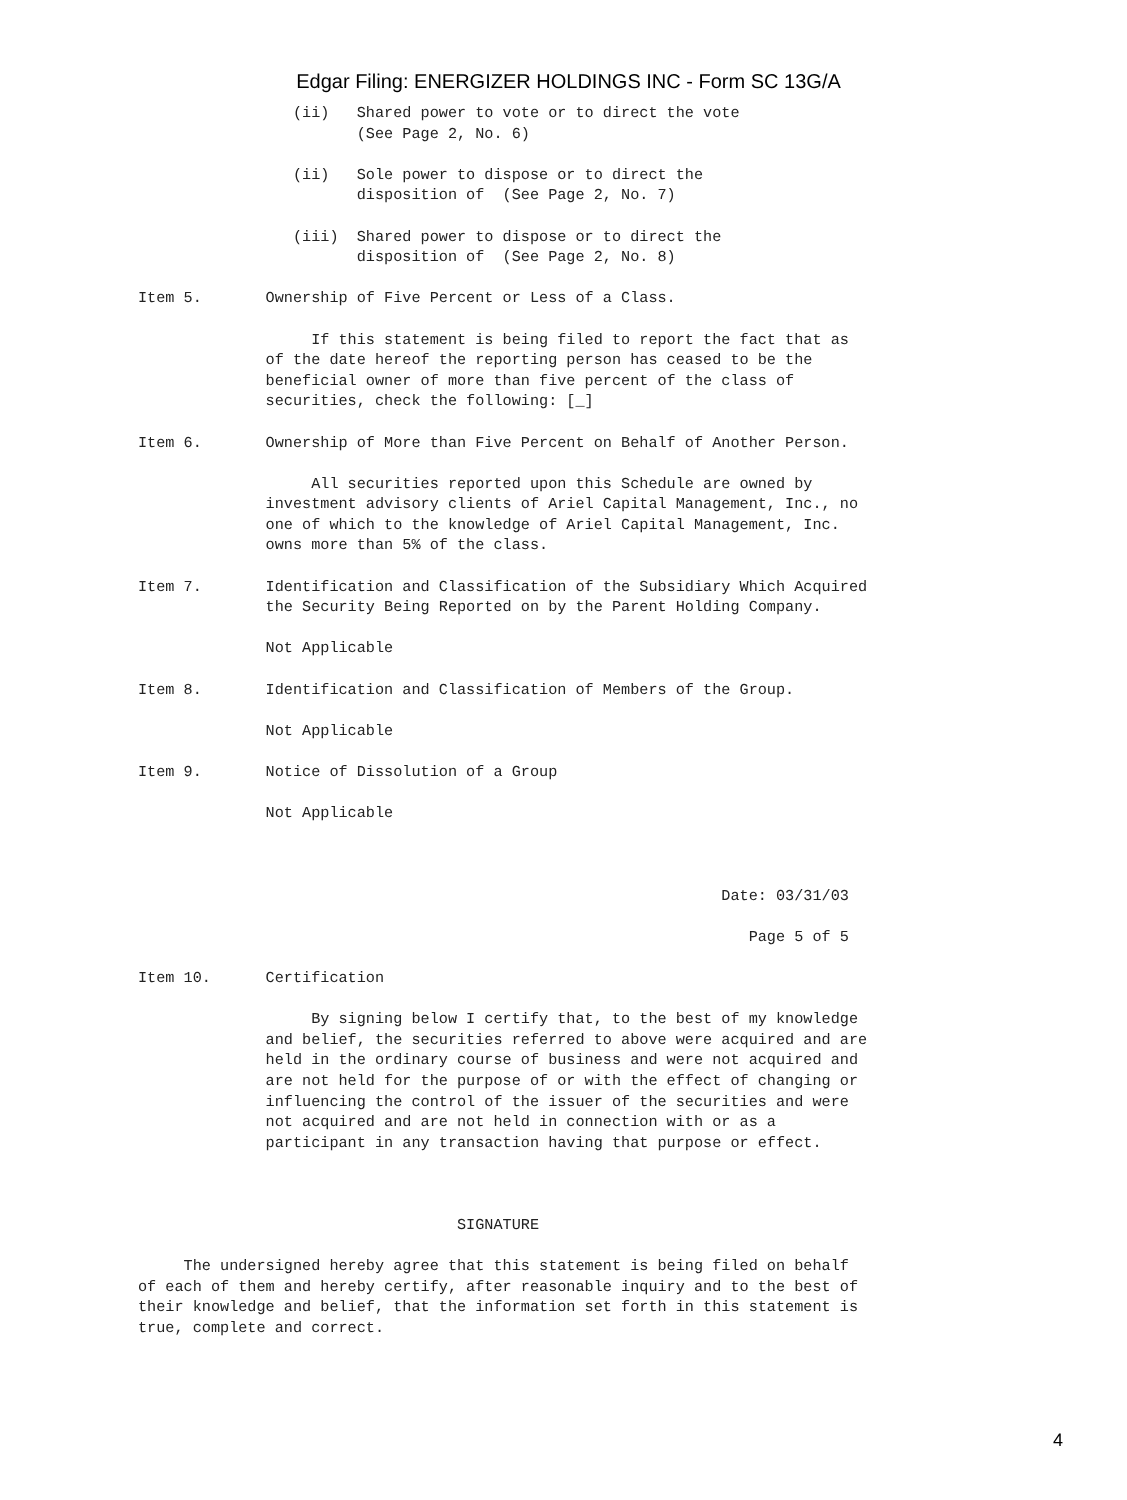Edgar Filing: ENERGIZER HOLDINGS INC - Form SC 13G/A
                 (ii)   Shared power to vote or to direct the vote
                        (See Page 2, No. 6)

                 (ii)   Sole power to dispose or to direct the
                        disposition of  (See Page 2, No. 7)

                 (iii)  Shared power to dispose or to direct the
                        disposition of  (See Page 2, No. 8)

Item 5.       Ownership of Five Percent or Less of a Class.

                   If this statement is being filed to report the fact that as
              of the date hereof the reporting person has ceased to be the
              beneficial owner of more than five percent of the class of
              securities, check the following: [_]

Item 6.       Ownership of More than Five Percent on Behalf of Another Person.

                   All securities reported upon this Schedule are owned by
              investment advisory clients of Ariel Capital Management, Inc., no
              one of which to the knowledge of Ariel Capital Management, Inc.
              owns more than 5% of the class.

Item 7.       Identification and Classification of the Subsidiary Which Acquired
              the Security Being Reported on by the Parent Holding Company.

              Not Applicable

Item 8.       Identification and Classification of Members of the Group.

              Not Applicable

Item 9.       Notice of Dissolution of a Group

              Not Applicable



                                                                Date: 03/31/03

                                                                   Page 5 of 5

Item 10.      Certification

                   By signing below I certify that, to the best of my knowledge
              and belief, the securities referred to above were acquired and are
              held in the ordinary course of business and were not acquired and
              are not held for the purpose of or with the effect of changing or
              influencing the control of the issuer of the securities and were
              not acquired and are not held in connection with or as a
              participant in any transaction having that purpose or effect.



                                   SIGNATURE

     The undersigned hereby agree that this statement is being filed on behalf
of each of them and hereby certify, after reasonable inquiry and to the best of
their knowledge and belief, that the information set forth in this statement is
true, complete and correct.
4